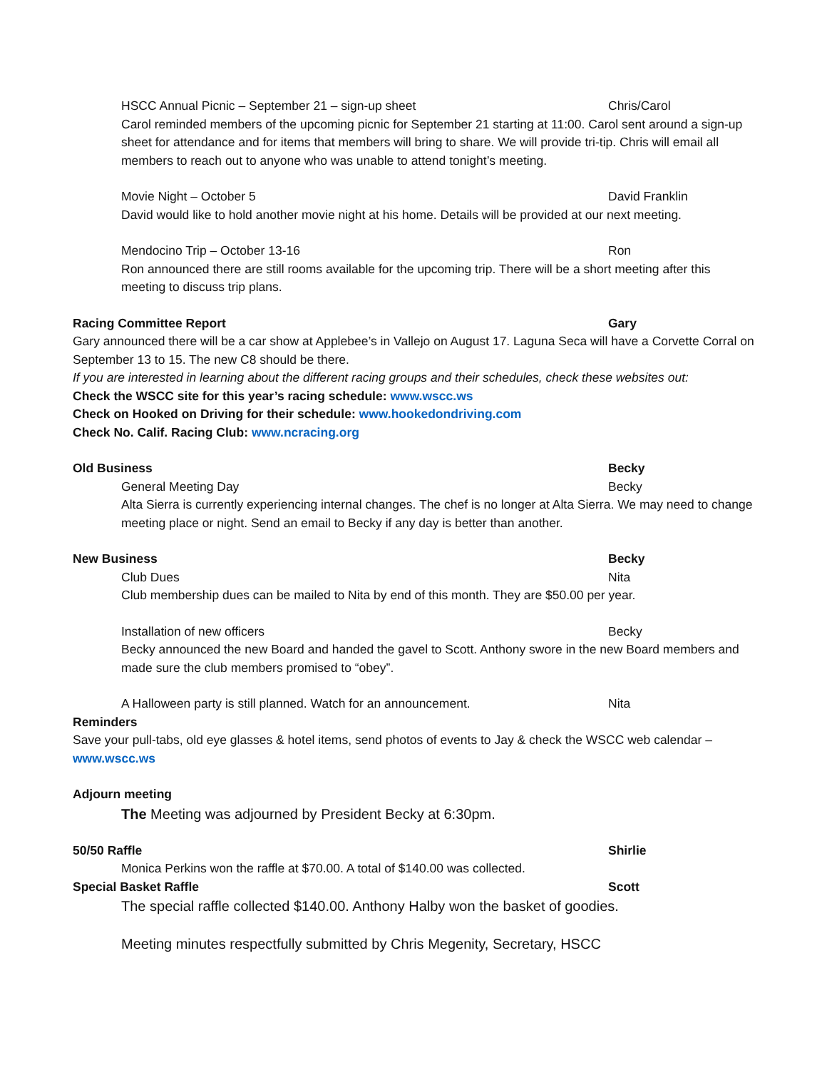HSCC Annual Picnic – September 21 – sign-up sheet Chris/Carol
Carol reminded members of the upcoming picnic for September 21 starting at 11:00. Carol sent around a sign-up sheet for attendance and for items that members will bring to share. We will provide tri-tip. Chris will email all members to reach out to anyone who was unable to attend tonight’s meeting.
Movie Night – October 5 David Franklin
David would like to hold another movie night at his home. Details will be provided at our next meeting.
Mendocino Trip – October 13-16 Ron
Ron announced there are still rooms available for the upcoming trip. There will be a short meeting after this meeting to discuss trip plans.
Racing Committee Report Gary
Gary announced there will be a car show at Applebee’s in Vallejo on August 17. Laguna Seca will have a Corvette Corral on September 13 to 15. The new C8 should be there.
If you are interested in learning about the different racing groups and their schedules, check these websites out:
Check the WSCC site for this year’s racing schedule: www.wscc.ws
Check on Hooked on Driving for their schedule: www.hookedondriving.com
Check No. Calif. Racing Club: www.ncracing.org
Old Business Becky
General Meeting Day Becky
Alta Sierra is currently experiencing internal changes. The chef is no longer at Alta Sierra. We may need to change meeting place or night. Send an email to Becky if any day is better than another.
New Business Becky
Club Dues Nita
Club membership dues can be mailed to Nita by end of this month. They are $50.00 per year.
Installation of new officers Becky
Becky announced the new Board and handed the gavel to Scott. Anthony swore in the new Board members and made sure the club members promised to “obey”.
A Halloween party is still planned. Watch for an announcement. Nita
Reminders
Save your pull-tabs, old eye glasses & hotel items, send photos of events to Jay & check the WSCC web calendar – www.wscc.ws
Adjourn meeting
The Meeting was adjourned by President Becky at 6:30pm.
50/50 Raffle Shirlie
Monica Perkins won the raffle at $70.00. A total of $140.00 was collected.
Special Basket Raffle Scott
The special raffle collected $140.00. Anthony Halby won the basket of goodies.
Meeting minutes respectfully submitted by Chris Megenity, Secretary, HSCC